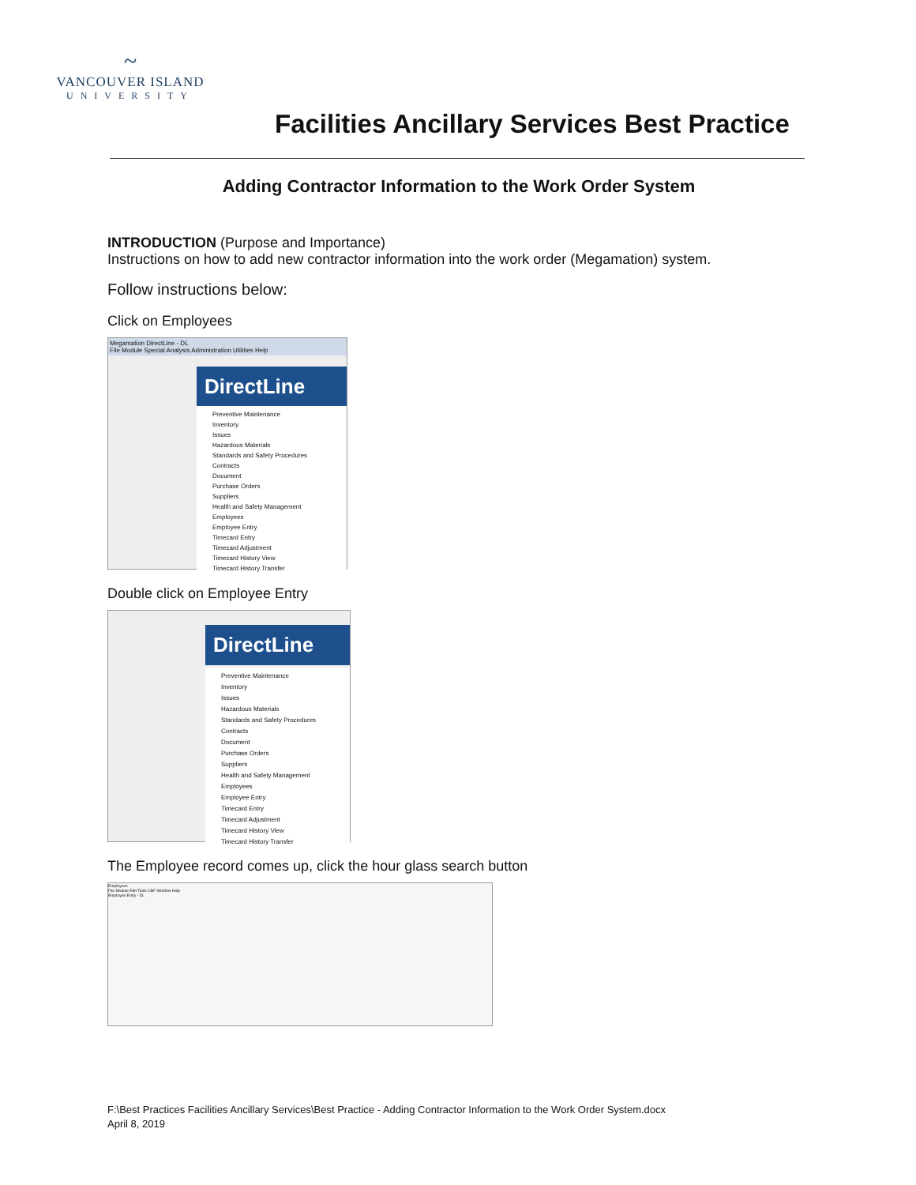~
VANCOUVER ISLAND
UNIVERSITY
Facilities Ancillary Services Best Practice
Adding Contractor Information to the Work Order System
INTRODUCTION (Purpose and Importance)
Instructions on how to add new contractor information into the work order (Megamation) system.
Follow instructions below:
Click on Employees
Megamation DirectLine - DL
File Module Special Analysis Administration Utilities Help
DirectLine
Preventive Maintenance
Inventory
Issues
Hazardous Materials
Standards and Safety Procedures
Contracts
Document
Purchase Orders
Suppliers
Health and Safety Management
Employees
Employee Entry
Timecard Entry
Timecard Adjustment
Timecard History View
Timecard History Transfer
Double click on Employee Entry
DirectLine
Preventive Maintenance
Inventory
Issues
Hazardous Materials
Standards and Safety Procedures
Contracts
Document
Purchase Orders
Suppliers
Health and Safety Management
Employees
Employee Entry
Timecard Entry
Timecard Adjustment
Timecard History View
Timecard History Transfer
The Employee record comes up, click the hour glass search button
Employees
File Module Edit Tools CBF Window Help
Employee Entry - DL
F:\Best Practices Facilities Ancillary Services\Best Practice - Adding Contractor Information to the Work Order System.docx
April 8, 2019